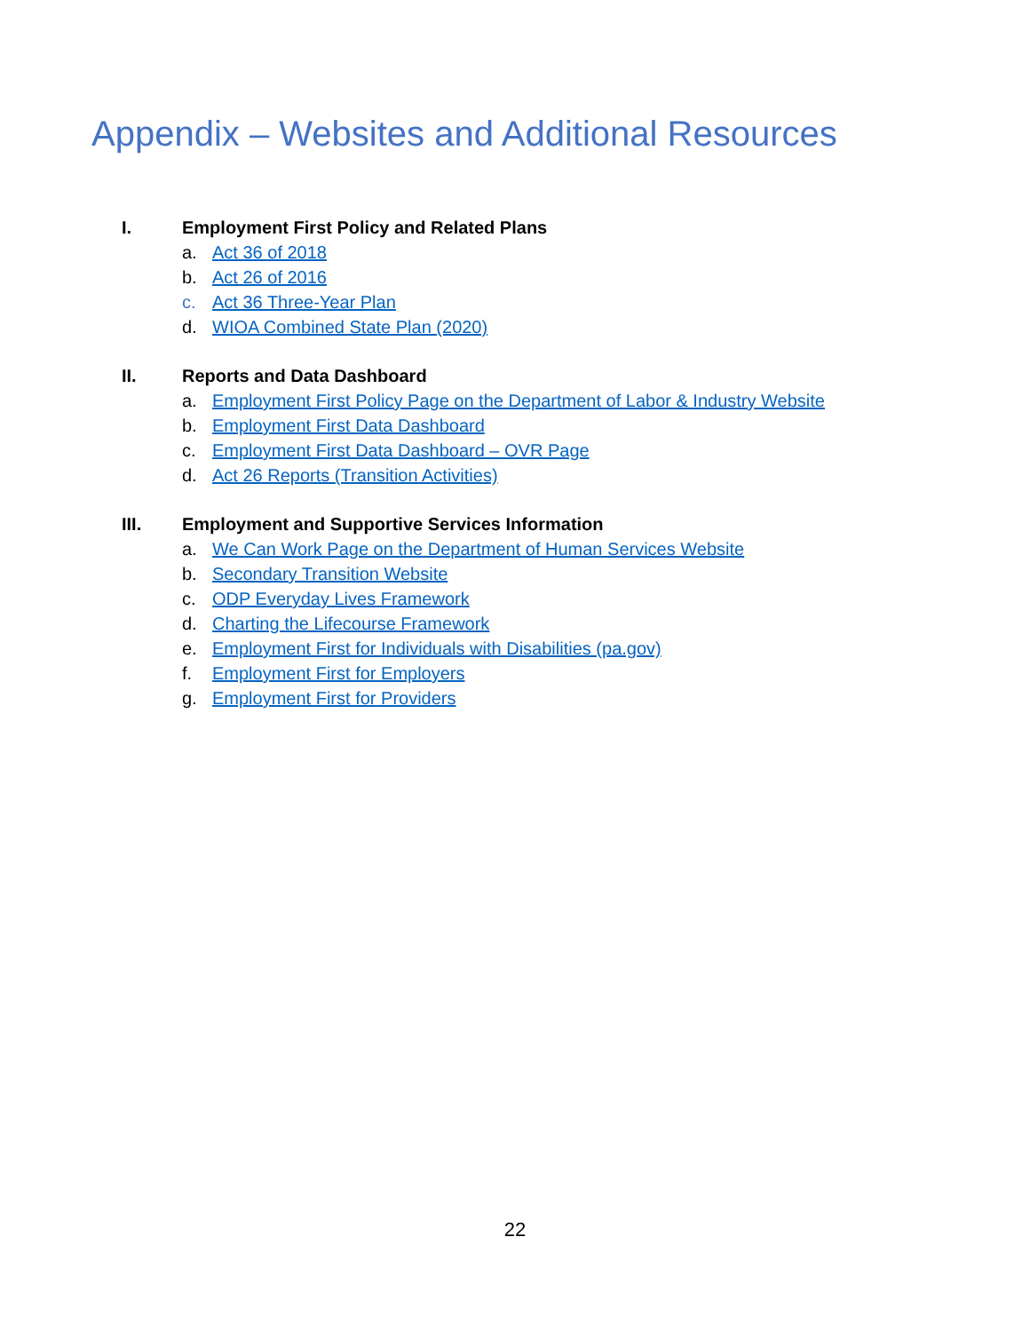Appendix – Websites and Additional Resources
I. Employment First Policy and Related Plans
a. Act 36 of 2018
b. Act 26 of 2016
c. Act 36 Three-Year Plan
d. WIOA Combined State Plan (2020)
II. Reports and Data Dashboard
a. Employment First Policy Page on the Department of Labor & Industry Website
b. Employment First Data Dashboard
c. Employment First Data Dashboard – OVR Page
d. Act 26 Reports (Transition Activities)
III. Employment and Supportive Services Information
a. We Can Work Page on the Department of Human Services Website
b. Secondary Transition Website
c. ODP Everyday Lives Framework
d. Charting the Lifecourse Framework
e. Employment First for Individuals with Disabilities (pa.gov)
f. Employment First for Employers
g. Employment First for Providers
22